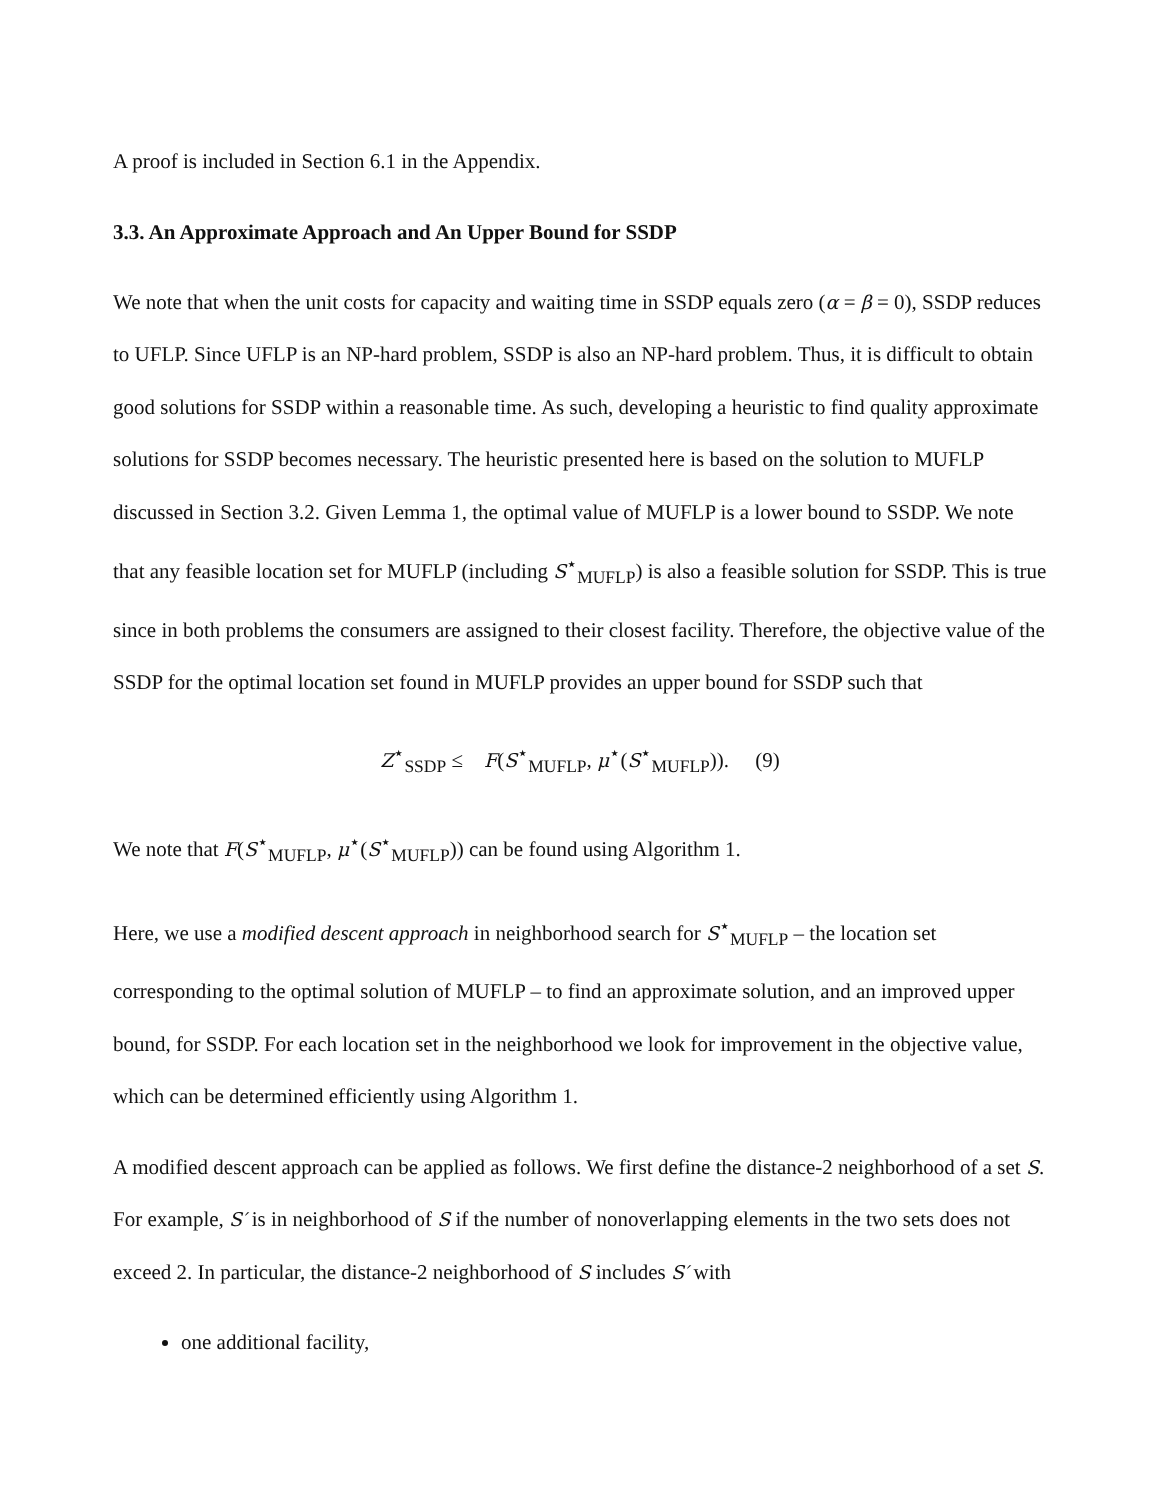A proof is included in Section 6.1 in the Appendix.
3.3. An Approximate Approach and An Upper Bound for SSDP
We note that when the unit costs for capacity and waiting time in SSDP equals zero (α = β = 0), SSDP reduces to UFLP. Since UFLP is an NP-hard problem, SSDP is also an NP-hard problem. Thus, it is difficult to obtain good solutions for SSDP within a reasonable time. As such, developing a heuristic to find quality approximate solutions for SSDP becomes necessary. The heuristic presented here is based on the solution to MUFLP discussed in Section 3.2. Given Lemma 1, the optimal value of MUFLP is a lower bound to SSDP. We note that any feasible location set for MUFLP (including S<sup>⋆</sup><sub>MUFLP</sub>) is also a feasible solution for SSDP. This is true since in both problems the consumers are assigned to their closest facility. Therefore, the objective value of the SSDP for the optimal location set found in MUFLP provides an upper bound for SSDP such that
Z<sup>⋆</sup><sub>SSDP</sub> ≤ F(S<sup>⋆</sup><sub>MUFLP</sub>, μ<sup>⋆</sup>(S<sup>⋆</sup><sub>MUFLP</sub>)). (9)
We note that F(S<sup>⋆</sup><sub>MUFLP</sub>, μ<sup>⋆</sup>(S<sup>⋆</sup><sub>MUFLP</sub>)) can be found using Algorithm 1.
Here, we use a modified descent approach in neighborhood search for S<sup>⋆</sup><sub>MUFLP</sub> – the location set corresponding to the optimal solution of MUFLP – to find an approximate solution, and an improved upper bound, for SSDP. For each location set in the neighborhood we look for improvement in the objective value, which can be determined efficiently using Algorithm 1.
A modified descent approach can be applied as follows. We first define the distance-2 neighborhood of a set S. For example, S′ is in neighborhood of S if the number of nonoverlapping elements in the two sets does not exceed 2. In particular, the distance-2 neighborhood of S includes S′ with
one additional facility,